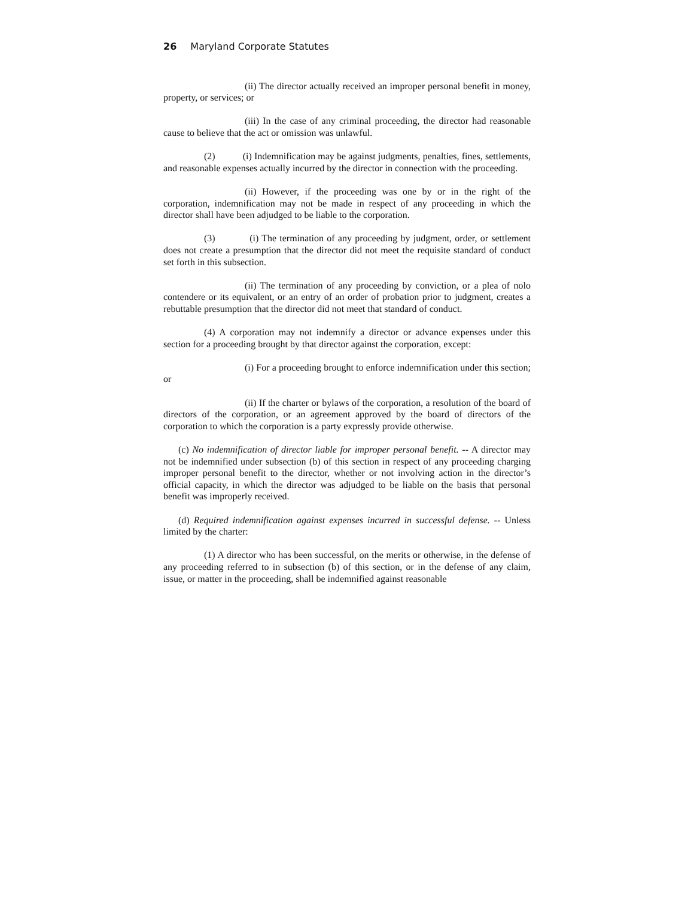26 Maryland Corporate Statutes
(ii) The director actually received an improper personal benefit in money, property, or services; or
(iii) In the case of any criminal proceeding, the director had reasonable cause to believe that the act or omission was unlawful.
(2) (i) Indemnification may be against judgments, penalties, fines, settlements, and reasonable expenses actually incurred by the director in connection with the proceeding.
(ii) However, if the proceeding was one by or in the right of the corporation, indemnification may not be made in respect of any proceeding in which the director shall have been adjudged to be liable to the corporation.
(3) (i) The termination of any proceeding by judgment, order, or settlement does not create a presumption that the director did not meet the requisite standard of conduct set forth in this subsection.
(ii) The termination of any proceeding by conviction, or a plea of nolo contendere or its equivalent, or an entry of an order of probation prior to judgment, creates a rebuttable presumption that the director did not meet that standard of conduct.
(4) A corporation may not indemnify a director or advance expenses under this section for a proceeding brought by that director against the corporation, except:
(i) For a proceeding brought to enforce indemnification under this section; or
(ii) If the charter or bylaws of the corporation, a resolution of the board of directors of the corporation, or an agreement approved by the board of directors of the corporation to which the corporation is a party expressly provide otherwise.
(c) No indemnification of director liable for improper personal benefit. -- A director may not be indemnified under subsection (b) of this section in respect of any proceeding charging improper personal benefit to the director, whether or not involving action in the director’s official capacity, in which the director was adjudged to be liable on the basis that personal benefit was improperly received.
(d) Required indemnification against expenses incurred in successful defense. -- Unless limited by the charter:
(1) A director who has been successful, on the merits or otherwise, in the defense of any proceeding referred to in subsection (b) of this section, or in the defense of any claim, issue, or matter in the proceeding, shall be indemnified against reasonable